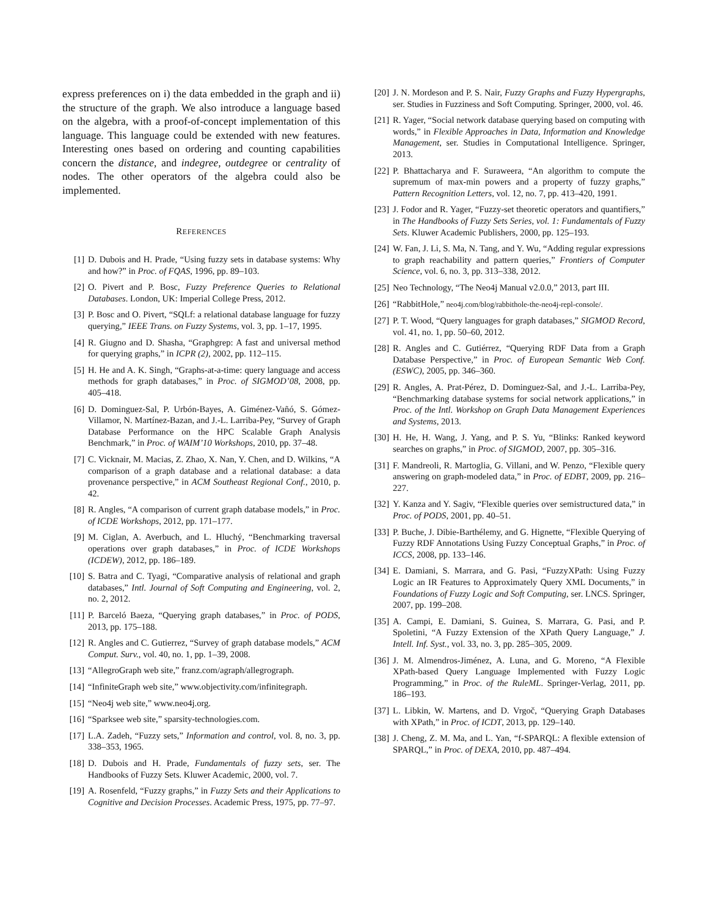express preferences on i) the data embedded in the graph and ii) the structure of the graph. We also introduce a language based on the algebra, with a proof-of-concept implementation of this language. This language could be extended with new features. Interesting ones based on ordering and counting capabilities concern the distance, and indegree, outdegree or centrality of nodes. The other operators of the algebra could also be implemented.
REFERENCES
[1] D. Dubois and H. Prade, “Using fuzzy sets in database systems: Why and how?” in Proc. of FQAS, 1996, pp. 89–103.
[2] O. Pivert and P. Bosc, Fuzzy Preference Queries to Relational Databases. London, UK: Imperial College Press, 2012.
[3] P. Bosc and O. Pivert, “SQLf: a relational database language for fuzzy querying,” IEEE Trans. on Fuzzy Systems, vol. 3, pp. 1–17, 1995.
[4] R. Giugno and D. Shasha, “Graphgrep: A fast and universal method for querying graphs,” in ICPR (2), 2002, pp. 112–115.
[5] H. He and A. K. Singh, “Graphs-at-a-time: query language and access methods for graph databases,” in Proc. of SIGMOD’08, 2008, pp. 405–418.
[6] D. Dominguez-Sal, P. Urbón-Bayes, A. Giménez-Vañó, S. Gómez-Villamor, N. Martínez-Bazan, and J.-L. Larriba-Pey, “Survey of Graph Database Performance on the HPC Scalable Graph Analysis Benchmark,” in Proc. of WAIM’10 Workshops, 2010, pp. 37–48.
[7] C. Vicknair, M. Macias, Z. Zhao, X. Nan, Y. Chen, and D. Wilkins, “A comparison of a graph database and a relational database: a data provenance perspective,” in ACM Southeast Regional Conf., 2010, p. 42.
[8] R. Angles, “A comparison of current graph database models,” in Proc. of ICDE Workshops, 2012, pp. 171–177.
[9] M. Ciglan, A. Averbuch, and L. Hluchý, “Benchmarking traversal operations over graph databases,” in Proc. of ICDE Workshops (ICDEW), 2012, pp. 186–189.
[10] S. Batra and C. Tyagi, “Comparative analysis of relational and graph databases,” Intl. Journal of Soft Computing and Engineering, vol. 2, no. 2, 2012.
[11] P. Barceló Baeza, “Querying graph databases,” in Proc. of PODS, 2013, pp. 175–188.
[12] R. Angles and C. Gutierrez, “Survey of graph database models,” ACM Comput. Surv., vol. 40, no. 1, pp. 1–39, 2008.
[13] “AllegroGraph web site,” franz.com/agraph/allegrograph.
[14] “InfiniteGraph web site,” www.objectivity.com/infinitegraph.
[15] “Neo4j web site,” www.neo4j.org.
[16] “Sparksee web site,” sparsity-technologies.com.
[17] L.A. Zadeh, “Fuzzy sets,” Information and control, vol. 8, no. 3, pp. 338–353, 1965.
[18] D. Dubois and H. Prade, Fundamentals of fuzzy sets, ser. The Handbooks of Fuzzy Sets. Kluwer Academic, 2000, vol. 7.
[19] A. Rosenfeld, “Fuzzy graphs,” in Fuzzy Sets and their Applications to Cognitive and Decision Processes. Academic Press, 1975, pp. 77–97.
[20] J. N. Mordeson and P. S. Nair, Fuzzy Graphs and Fuzzy Hypergraphs, ser. Studies in Fuzziness and Soft Computing. Springer, 2000, vol. 46.
[21] R. Yager, “Social network database querying based on computing with words,” in Flexible Approaches in Data, Information and Knowledge Management, ser. Studies in Computational Intelligence. Springer, 2013.
[22] P. Bhattacharya and F. Suraweera, “An algorithm to compute the supremum of max-min powers and a property of fuzzy graphs,” Pattern Recognition Letters, vol. 12, no. 7, pp. 413–420, 1991.
[23] J. Fodor and R. Yager, “Fuzzy-set theoretic operators and quantifiers,” in The Handbooks of Fuzzy Sets Series, vol. 1: Fundamentals of Fuzzy Sets. Kluwer Academic Publishers, 2000, pp. 125–193.
[24] W. Fan, J. Li, S. Ma, N. Tang, and Y. Wu, “Adding regular expressions to graph reachability and pattern queries,” Frontiers of Computer Science, vol. 6, no. 3, pp. 313–338, 2012.
[25] Neo Technology, “The Neo4j Manual v2.0.0,” 2013, part III.
[26] “RabbitHole,” neo4j.com/blog/rabbithole-the-neo4j-repl-console/.
[27] P. T. Wood, “Query languages for graph databases,” SIGMOD Record, vol. 41, no. 1, pp. 50–60, 2012.
[28] R. Angles and C. Gutiérrez, “Querying RDF Data from a Graph Database Perspective,” in Proc. of European Semantic Web Conf. (ESWC), 2005, pp. 346–360.
[29] R. Angles, A. Prat-Pérez, D. Dominguez-Sal, and J.-L. Larriba-Pey, “Benchmarking database systems for social network applications,” in Proc. of the Intl. Workshop on Graph Data Management Experiences and Systems, 2013.
[30] H. He, H. Wang, J. Yang, and P. S. Yu, “Blinks: Ranked keyword searches on graphs,” in Proc. of SIGMOD, 2007, pp. 305–316.
[31] F. Mandreoli, R. Martoglia, G. Villani, and W. Penzo, “Flexible query answering on graph-modeled data,” in Proc. of EDBT, 2009, pp. 216–227.
[32] Y. Kanza and Y. Sagiv, “Flexible queries over semistructured data,” in Proc. of PODS, 2001, pp. 40–51.
[33] P. Buche, J. Dibie-Barthélemy, and G. Hignette, “Flexible Querying of Fuzzy RDF Annotations Using Fuzzy Conceptual Graphs,” in Proc. of ICCS, 2008, pp. 133–146.
[34] E. Damiani, S. Marrara, and G. Pasi, “FuzzyXPath: Using Fuzzy Logic an IR Features to Approximately Query XML Documents,” in Foundations of Fuzzy Logic and Soft Computing, ser. LNCS. Springer, 2007, pp. 199–208.
[35] A. Campi, E. Damiani, S. Guinea, S. Marrara, G. Pasi, and P. Spoletini, “A Fuzzy Extension of the XPath Query Language,” J. Intell. Inf. Syst., vol. 33, no. 3, pp. 285–305, 2009.
[36] J. M. Almendros-Jiménez, A. Luna, and G. Moreno, “A Flexible XPath-based Query Language Implemented with Fuzzy Logic Programming,” in Proc. of the RuleML. Springer-Verlag, 2011, pp. 186–193.
[37] L. Libkin, W. Martens, and D. Vrgoč, “Querying Graph Databases with XPath,” in Proc. of ICDT, 2013, pp. 129–140.
[38] J. Cheng, Z. M. Ma, and L. Yan, “f-SPARQL: A flexible extension of SPARQL,” in Proc. of DEXA, 2010, pp. 487–494.